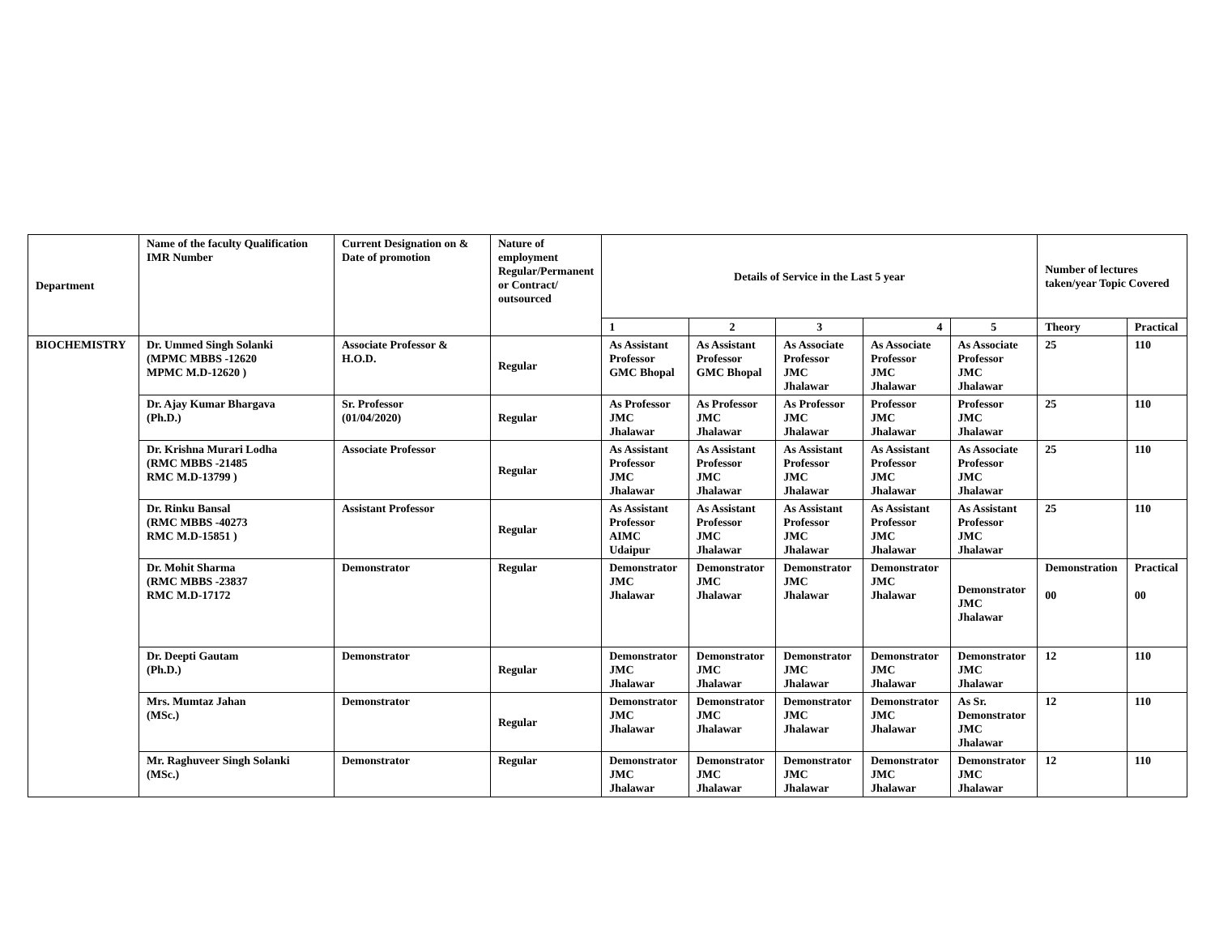| Department | Name of the faculty Qualification IMR Number | Current Designation on & Date of promotion | Nature of employment Regular/Permanent or Contract/ outsourced | Details of Service in the Last 5 year | | | | | Number of lectures taken/year Topic Covered | |
| --- | --- | --- | --- | --- | --- | --- | --- | --- | --- | --- |
| | | | | 1 | 2 | 3 | 4 | 5 | Theory | Practical |
| BIOCHEMISTRY | Dr. Ummed Singh Solanki (MPMC MBBS -12620 MPMC M.D-12620 ) | Associate Professor & H.O.D. | Regular | As Assistant Professor GMC Bhopal | As Assistant Professor GMC Bhopal | As Associate Professor JMC Jhalawar | As Associate Professor JMC Jhalawar | As Associate Professor JMC Jhalawar | 25 | 110 |
| | Dr. Ajay Kumar Bhargava (Ph.D.) | Sr. Professor (01/04/2020) | Regular | As Professor JMC Jhalawar | As Professor JMC Jhalawar | As Professor JMC Jhalawar | Professor JMC Jhalawar | Professor JMC Jhalawar | 25 | 110 |
| | Dr. Krishna Murari Lodha (RMC MBBS -21485 RMC M.D-13799 ) | Associate Professor | Regular | As Assistant Professor JMC Jhalawar | As Assistant Professor JMC Jhalawar | As Assistant Professor JMC Jhalawar | As Assistant Professor JMC Jhalawar | As Associate Professor JMC Jhalawar | 25 | 110 |
| | Dr. Rinku Bansal (RMC MBBS -40273 RMC M.D-15851 ) | Assistant Professor | Regular | As Assistant Professor AIMC Udaipur | As Assistant Professor JMC Jhalawar | As Assistant Professor JMC Jhalawar | As Assistant Professor JMC Jhalawar | As Assistant Professor JMC Jhalawar | 25 | 110 |
| | Dr. Mohit Sharma (RMC MBBS -23837 RMC M.D-17172 | Demonstrator | Regular | Demonstrator JMC Jhalawar | Demonstrator JMC Jhalawar | Demonstrator JMC Jhalawar | Demonstrator JMC Jhalawar | Demonstrator JMC Jhalawar | Demonstration 00 | Practical 00 |
| | Dr. Deepti Gautam (Ph.D.) | Demonstrator | Regular | Demonstrator JMC Jhalawar | Demonstrator JMC Jhalawar | Demonstrator JMC Jhalawar | Demonstrator JMC Jhalawar | Demonstrator JMC Jhalawar | 12 | 110 |
| | Mrs. Mumtaz Jahan (MSc.) | Demonstrator | Regular | Demonstrator JMC Jhalawar | Demonstrator JMC Jhalawar | Demonstrator JMC Jhalawar | Demonstrator JMC Jhalawar | As Sr. Demonstrator JMC Jhalawar | 12 | 110 |
| | Mr. Raghuveer Singh Solanki (MSc.) | Demonstrator | Regular | Demonstrator JMC Jhalawar | Demonstrator JMC Jhalawar | Demonstrator JMC Jhalawar | Demonstrator JMC Jhalawar | Demonstrator JMC Jhalawar | 12 | 110 |